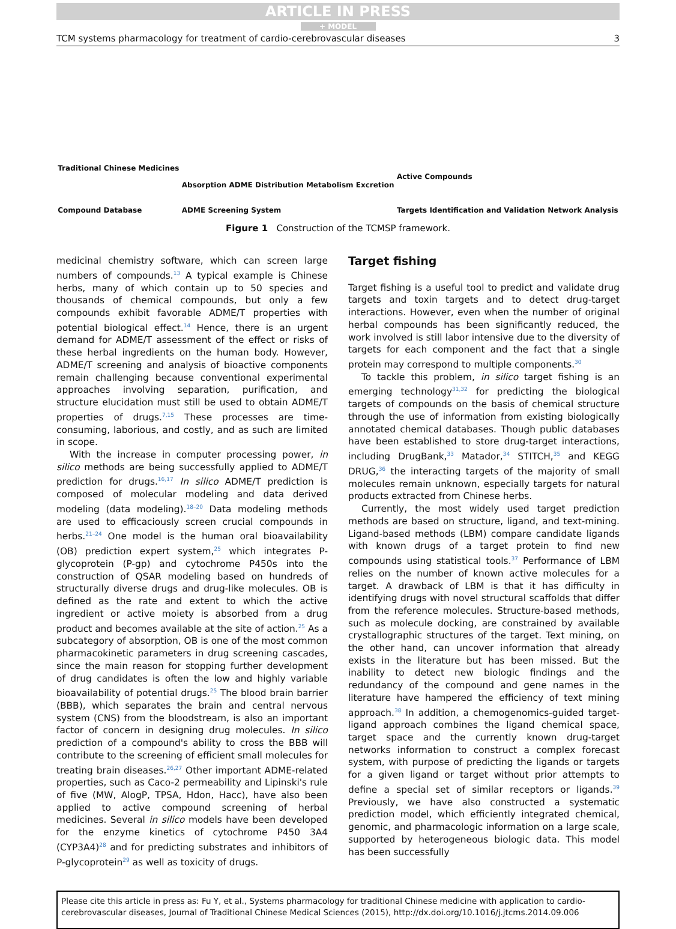ARTICLE IN PRESS
+ MODEL
TCM systems pharmacology for treatment of cardio-cerebrovascular diseases 3
Traditional Chinese Medicines
Compound Database
Absorption ADME Distribution Metabolism Excretion
ADME Screening System
Active Compounds
Targets Identification and Validation
Network Analysis
Figure 1 Construction of the TCMSP framework.
medicinal chemistry software, which can screen large numbers of compounds.<sup>13</sup> A typical example is Chinese herbs, many of which contain up to 50 species and thousands of chemical compounds, but only a few compounds exhibit favorable ADME/T properties with potential biological effect.<sup>14</sup> Hence, there is an urgent demand for ADME/T assessment of the effect or risks of these herbal ingredients on the human body. However, ADME/T screening and analysis of bioactive components remain challenging because conventional experimental approaches involving separation, purification, and structure elucidation must still be used to obtain ADME/T properties of drugs.<sup>7,15</sup> These processes are time-consuming, laborious, and costly, and as such are limited in scope.
With the increase in computer processing power, in silico methods are being successfully applied to ADME/T prediction for drugs.<sup>16,17</sup> In silico ADME/T prediction is composed of molecular modeling and data derived modeling (data modeling).<sup>18–20</sup> Data modeling methods are used to efficaciously screen crucial compounds in herbs.<sup>21–24</sup> One model is the human oral bioavailability (OB) prediction expert system,<sup>25</sup> which integrates P-glycoprotein (P-gp) and cytochrome P450s into the construction of QSAR modeling based on hundreds of structurally diverse drugs and drug-like molecules. OB is defined as the rate and extent to which the active ingredient or active moiety is absorbed from a drug product and becomes available at the site of action.<sup>25</sup> As a subcategory of absorption, OB is one of the most common pharmacokinetic parameters in drug screening cascades, since the main reason for stopping further development of drug candidates is often the low and highly variable bioavailability of potential drugs.<sup>25</sup> The blood brain barrier (BBB), which separates the brain and central nervous system (CNS) from the bloodstream, is also an important factor of concern in designing drug molecules. In silico prediction of a compound's ability to cross the BBB will contribute to the screening of efficient small molecules for treating brain diseases.<sup>26,27</sup> Other important ADME-related properties, such as Caco-2 permeability and Lipinski's rule of five (MW, AlogP, TPSA, Hdon, Hacc), have also been applied to active compound screening of herbal medicines. Several in silico models have been developed for the enzyme kinetics of cytochrome P450 3A4 (CYP3A4)<sup>28</sup> and for predicting substrates and inhibitors of P-glycoprotein<sup>29</sup> as well as toxicity of drugs.
Target fishing
Target fishing is a useful tool to predict and validate drug targets and toxin targets and to detect drug-target interactions. However, even when the number of original herbal compounds has been significantly reduced, the work involved is still labor intensive due to the diversity of targets for each component and the fact that a single protein may correspond to multiple components.<sup>30</sup>
To tackle this problem, in silico target fishing is an emerging technology<sup>31,32</sup> for predicting the biological targets of compounds on the basis of chemical structure through the use of information from existing biologically annotated chemical databases. Though public databases have been established to store drug-target interactions, including DrugBank,<sup>33</sup> Matador,<sup>34</sup> STITCH,<sup>35</sup> and KEGG DRUG,<sup>36</sup> the interacting targets of the majority of small molecules remain unknown, especially targets for natural products extracted from Chinese herbs.
Currently, the most widely used target prediction methods are based on structure, ligand, and text-mining. Ligand-based methods (LBM) compare candidate ligands with known drugs of a target protein to find new compounds using statistical tools.<sup>37</sup> Performance of LBM relies on the number of known active molecules for a target. A drawback of LBM is that it has difficulty in identifying drugs with novel structural scaffolds that differ from the reference molecules. Structure-based methods, such as molecule docking, are constrained by available crystallographic structures of the target. Text mining, on the other hand, can uncover information that already exists in the literature but has been missed. But the inability to detect new biologic findings and the redundancy of the compound and gene names in the literature have hampered the efficiency of text mining approach.<sup>38</sup> In addition, a chemogenomics-guided target-ligand approach combines the ligand chemical space, target space and the currently known drug-target networks information to construct a complex forecast system, with purpose of predicting the ligands or targets for a given ligand or target without prior attempts to define a special set of similar receptors or ligands.<sup>39</sup> Previously, we have also constructed a systematic prediction model, which efficiently integrated chemical, genomic, and pharmacologic information on a large scale, supported by heterogeneous biologic data. This model has been successfully
Please cite this article in press as: Fu Y, et al., Systems pharmacology for traditional Chinese medicine with application to cardio-cerebrovascular diseases, Journal of Traditional Chinese Medical Sciences (2015), http://dx.doi.org/10.1016/j.jtcms.2014.09.006